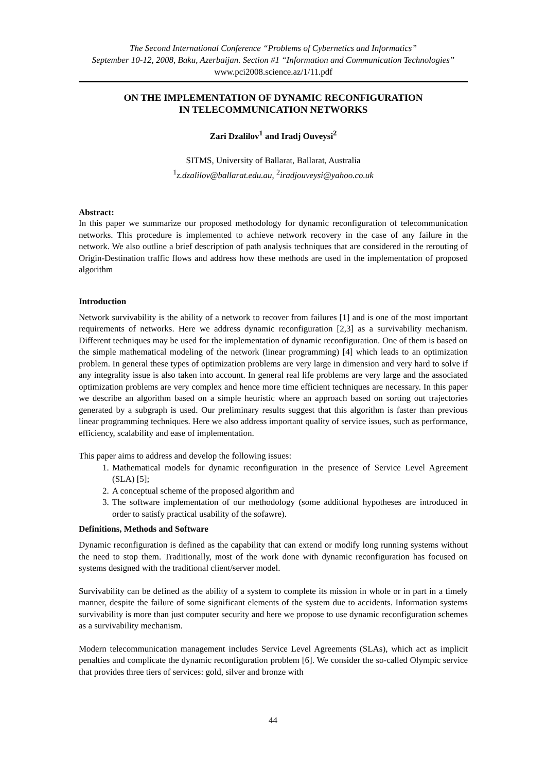The Second International Conference “Problems of Cybernetics and Informatics”
September 10-12, 2008, Baku, Azerbaijan. Section #1 “Information and Communication Technologies” www.pci2008.science.az/1/11.pdf
ON THE IMPLEMENTATION OF DYNAMIC RECONFIGURATION
IN TELECOMMUNICATION NETWORKS
Zari Dzalilov<sup>1</sup> and Iradj Ouveysi<sup>2</sup>
SITMS, University of Ballarat, Ballarat, Australia
<sup>1</sup> z.dzalilov@ballarat.edu.au, <sup>2</sup>iradjouveysi@yahoo.co.uk
Abstract:
In this paper we summarize our proposed methodology for dynamic reconfiguration of telecommunication networks. This procedure is implemented to achieve network recovery in the case of any failure in the network. We also outline a brief description of path analysis techniques that are considered in the rerouting of Origin-Destination traffic flows and address how these methods are used in the implementation of proposed algorithm
Introduction
Network survivability is the ability of a network to recover from failures [1] and is one of the most important requirements of networks. Here we address dynamic reconfiguration [2,3] as a survivability mechanism. Different techniques may be used for the implementation of dynamic reconfiguration. One of them is based on the simple mathematical modeling of the network (linear programming) [4] which leads to an optimization problem. In general these types of optimization problems are very large in dimension and very hard to solve if any integrality issue is also taken into account. In general real life problems are very large and the associated optimization problems are very complex and hence more time efficient techniques are necessary. In this paper we describe an algorithm based on a simple heuristic where an approach based on sorting out trajectories generated by a subgraph is used. Our preliminary results suggest that this algorithm is faster than previous linear programming techniques. Here we also address important quality of service issues, such as performance, efficiency, scalability and ease of implementation.
This paper aims to address and develop the following issues:
1. Mathematical models for dynamic reconfiguration in the presence of Service Level Agreement (SLA) [5];
2. A conceptual scheme of the proposed algorithm and
3. The software implementation of our methodology (some additional hypotheses are introduced in order to satisfy practical usability of the sofawre).
Definitions, Methods and Software
Dynamic reconfiguration is defined as the capability that can extend or modify long running systems without the need to stop them. Traditionally, most of the work done with dynamic reconfiguration has focused on systems designed with the traditional client/server model.
Survivability can be defined as the ability of a system to complete its mission in whole or in part in a timely manner, despite the failure of some significant elements of the system due to accidents. Information systems survivability is more than just computer security and here we propose to use dynamic reconfiguration schemes as a survivability mechanism.
Modern telecommunication management includes Service Level Agreements (SLAs), which act as implicit penalties and complicate the dynamic reconfiguration problem [6]. We consider the so-called Olympic service that provides three tiers of services: gold, silver and bronze with
44